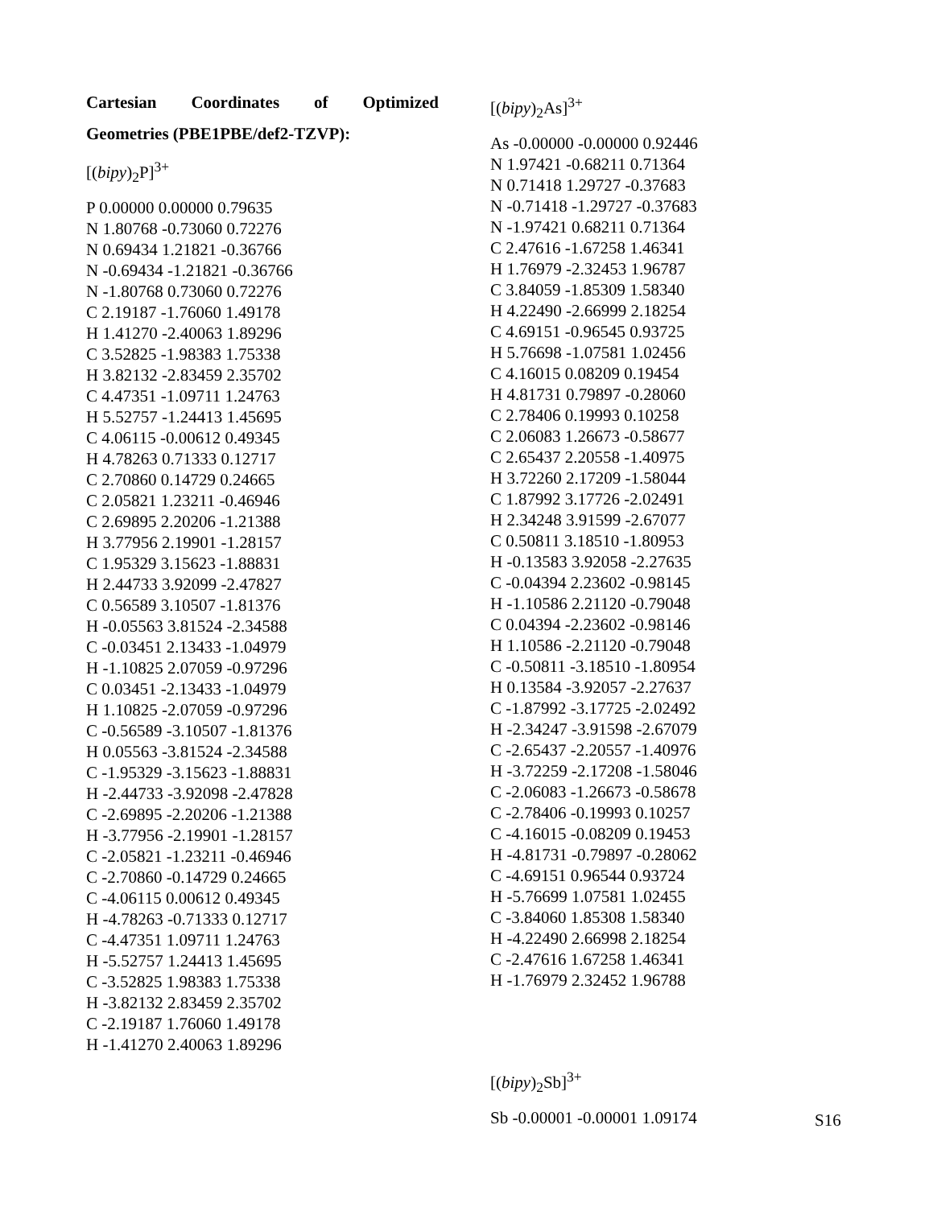Cartesian Coordinates of Optimized
Geometries (PBE1PBE/def2-TZVP):
[(bipy)<sub>2</sub>P]<sup>3+</sup>
P 0.00000 0.00000 0.79635
N 1.80768 -0.73060 0.72276
N 0.69434 1.21821 -0.36766
N -0.69434 -1.21821 -0.36766
N -1.80768 0.73060 0.72276
C 2.19187 -1.76060 1.49178
H 1.41270 -2.40063 1.89296
C 3.52825 -1.98383 1.75338
H 3.82132 -2.83459 2.35702
C 4.47351 -1.09711 1.24763
H 5.52757 -1.24413 1.45695
C 4.06115 -0.00612 0.49345
H 4.78263 0.71333 0.12717
C 2.70860 0.14729 0.24665
C 2.05821 1.23211 -0.46946
C 2.69895 2.20206 -1.21388
H 3.77956 2.19901 -1.28157
C 1.95329 3.15623 -1.88831
H 2.44733 3.92099 -2.47827
C 0.56589 3.10507 -1.81376
H -0.05563 3.81524 -2.34588
C -0.03451 2.13433 -1.04979
H -1.10825 2.07059 -0.97296
C 0.03451 -2.13433 -1.04979
H 1.10825 -2.07059 -0.97296
C -0.56589 -3.10507 -1.81376
H 0.05563 -3.81524 -2.34588
C -1.95329 -3.15623 -1.88831
H -2.44733 -3.92098 -2.47828
C -2.69895 -2.20206 -1.21388
H -3.77956 -2.19901 -1.28157
C -2.05821 -1.23211 -0.46946
C -2.70860 -0.14729 0.24665
C -4.06115 0.00612 0.49345
H -4.78263 -0.71333 0.12717
C -4.47351 1.09711 1.24763
H -5.52757 1.24413 1.45695
C -3.52825 1.98383 1.75338
H -3.82132 2.83459 2.35702
C -2.19187 1.76060 1.49178
H -1.41270 2.40063 1.89296
[(bipy)<sub>2</sub>As]<sup>3+</sup>
As -0.00000 -0.00000 0.92446
N 1.97421 -0.68211 0.71364
N 0.71418 1.29727 -0.37683
N -0.71418 -1.29727 -0.37683
N -1.97421 0.68211 0.71364
C 2.47616 -1.67258 1.46341
H 1.76979 -2.32453 1.96787
C 3.84059 -1.85309 1.58340
H 4.22490 -2.66999 2.18254
C 4.69151 -0.96545 0.93725
H 5.76698 -1.07581 1.02456
C 4.16015 0.08209 0.19454
H 4.81731 0.79897 -0.28060
C 2.78406 0.19993 0.10258
C 2.06083 1.26673 -0.58677
C 2.65437 2.20558 -1.40975
H 3.72260 2.17209 -1.58044
C 1.87992 3.17726 -2.02491
H 2.34248 3.91599 -2.67077
C 0.50811 3.18510 -1.80953
H -0.13583 3.92058 -2.27635
C -0.04394 2.23602 -0.98145
H -1.10586 2.21120 -0.79048
C 0.04394 -2.23602 -0.98146
H 1.10586 -2.21120 -0.79048
C -0.50811 -3.18510 -1.80954
H 0.13584 -3.92057 -2.27637
C -1.87992 -3.17725 -2.02492
H -2.34247 -3.91598 -2.67079
C -2.65437 -2.20557 -1.40976
H -3.72259 -2.17208 -1.58046
C -2.06083 -1.26673 -0.58678
C -2.78406 -0.19993 0.10257
C -4.16015 -0.08209 0.19453
H -4.81731 -0.79897 -0.28062
C -4.69151 0.96544 0.93724
H -5.76699 1.07581 1.02455
C -3.84060 1.85308 1.58340
H -4.22490 2.66998 2.18254
C -2.47616 1.67258 1.46341
H -1.76979 2.32452 1.96788
[(bipy)<sub>2</sub>Sb]<sup>3+</sup>
Sb -0.00001 -0.00001 1.09174
S16